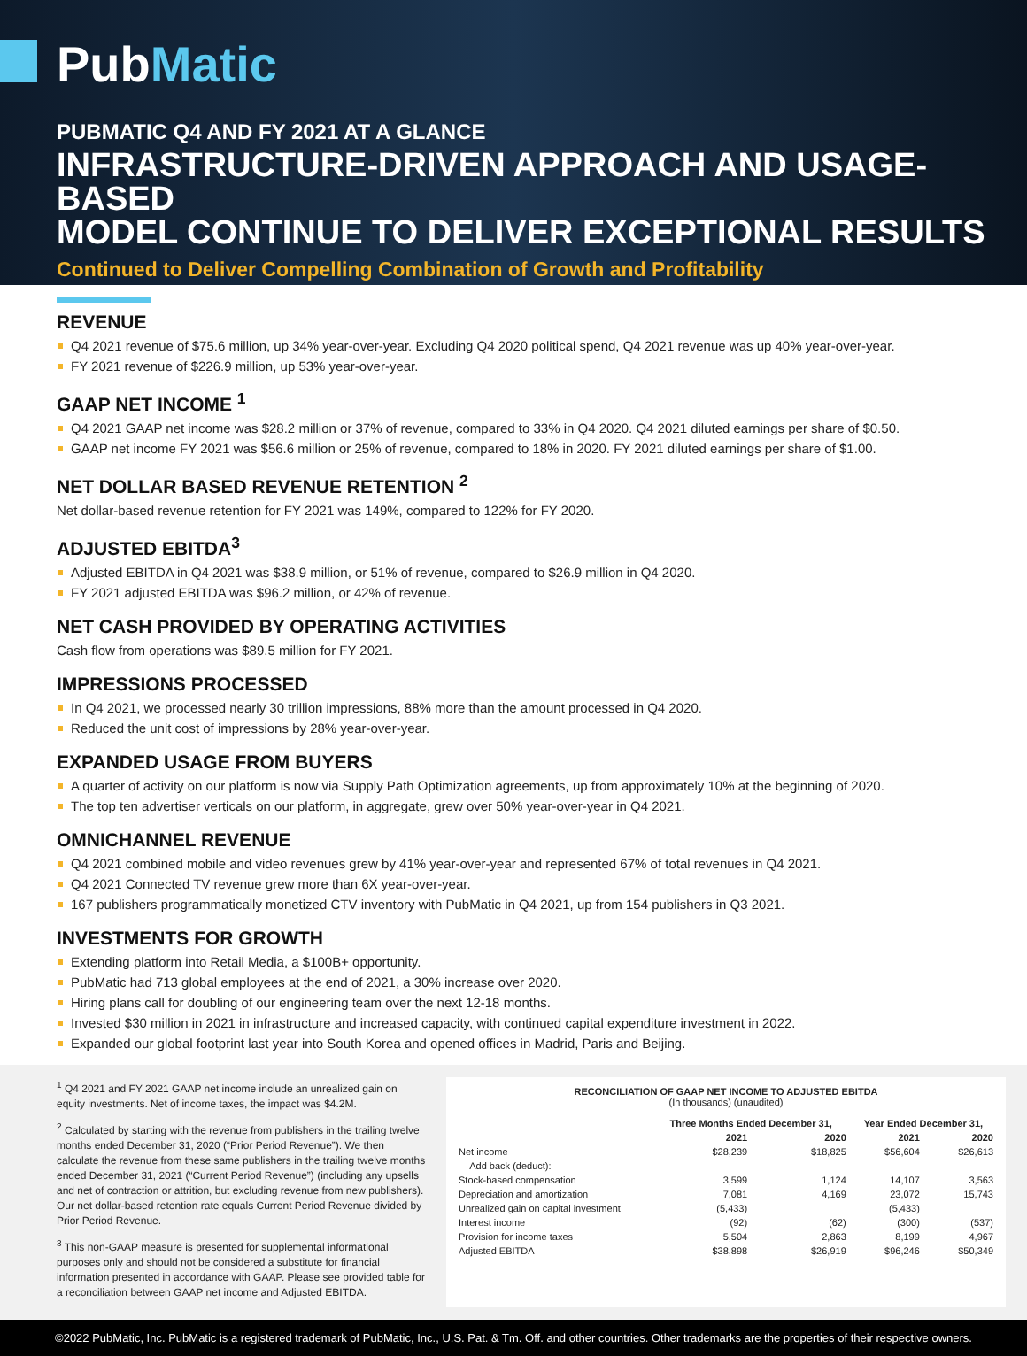PubMatic
PUBMATIC Q4 AND FY 2021 AT A GLANCE
INFRASTRUCTURE-DRIVEN APPROACH AND USAGE-BASED
MODEL CONTINUE TO DELIVER EXCEPTIONAL RESULTS
Continued to Deliver Compelling Combination of Growth and Profitability
REVENUE
Q4 2021 revenue of $75.6 million, up 34% year-over-year. Excluding Q4 2020 political spend, Q4 2021 revenue was up 40% year-over-year.
FY 2021 revenue of $226.9 million, up 53% year-over-year.
GAAP NET INCOME <sup>1</sup>
Q4 2021 GAAP net income was $28.2 million or 37% of revenue, compared to 33% in Q4 2020. Q4 2021 diluted earnings per share of $0.50.
GAAP net income FY 2021 was $56.6 million or 25% of revenue, compared to 18% in 2020. FY 2021 diluted earnings per share of $1.00.
NET DOLLAR BASED REVENUE RETENTION <sup>2</sup>
Net dollar-based revenue retention for FY 2021 was 149%, compared to 122% for FY 2020.
ADJUSTED EBITDA<sup>3</sup>
Adjusted EBITDA in Q4 2021 was $38.9 million, or 51% of revenue, compared to $26.9 million in Q4 2020.
FY 2021 adjusted EBITDA was $96.2 million, or 42% of revenue.
NET CASH PROVIDED BY OPERATING ACTIVITIES
Cash flow from operations was $89.5 million for FY 2021.
IMPRESSIONS PROCESSED
In Q4 2021, we processed nearly 30 trillion impressions, 88% more than the amount processed in Q4 2020.
Reduced the unit cost of impressions by 28% year-over-year.
EXPANDED USAGE FROM BUYERS
A quarter of activity on our platform is now via Supply Path Optimization agreements, up from approximately 10% at the beginning of 2020.
The top ten advertiser verticals on our platform, in aggregate, grew over 50% year-over-year in Q4 2021.
OMNICHANNEL REVENUE
Q4 2021 combined mobile and video revenues grew by 41% year-over-year and represented 67% of total revenues in Q4 2021.
Q4 2021 Connected TV revenue grew more than 6X year-over-year.
167 publishers programmatically monetized CTV inventory with PubMatic in Q4 2021, up from 154 publishers in Q3 2021.
INVESTMENTS FOR GROWTH
Extending platform into Retail Media, a $100B+ opportunity.
PubMatic had 713 global employees at the end of 2021, a 30% increase over 2020.
Hiring plans call for doubling of our engineering team over the next 12-18 months.
Invested $30 million in 2021 in infrastructure and increased capacity, with continued capital expenditure investment in 2022.
Expanded our global footprint last year into South Korea and opened offices in Madrid, Paris and Beijing.
<sup>1</sup> Q4 2021 and FY 2021 GAAP net income include an unrealized gain on equity investments. Net of income taxes, the impact was $4.2M.
<sup>2</sup> Calculated by starting with the revenue from publishers in the trailing twelve months ended December 31, 2020 (“Prior Period Revenue”). We then calculate the revenue from these same publishers in the trailing twelve months ended December 31, 2021 (“Current Period Revenue”) (including any upsells and net of contraction or attrition, but excluding revenue from new publishers). Our net dollar-based retention rate equals Current Period Revenue divided by Prior Period Revenue.
<sup>3</sup> This non-GAAP measure is presented for supplemental informational purposes only and should not be considered a substitute for financial information presented in accordance with GAAP. Please see provided table for a reconciliation between GAAP net income and Adjusted EBITDA.
RECONCILIATION OF GAAP NET INCOME TO ADJUSTED EBITDA
(In thousands) (unaudited)
| | Three Months Ended December 31, | | Year Ended December 31, | |
| --- | --- | --- | --- | --- |
| | 2021 | 2020 | 2021 | 2020 |
| Net income | $28,239 | $18,825 | $56,604 | $26,613 |
| Add back (deduct): | | | | |
| Stock-based compensation | 3,599 | 1,124 | 14,107 | 3,563 |
| Depreciation and amortization | 7,081 | 4,169 | 23,072 | 15,743 |
| Unrealized gain on capital investment | (5,433) | | (5,433) | |
| Interest income | (92) | (62) | (300) | (537) |
| Provision for income taxes | 5,504 | 2,863 | 8,199 | 4,967 |
| Adjusted EBITDA | $38,898 | $26,919 | $96,246 | $50,349 |
©2022 PubMatic, Inc. PubMatic is a registered trademark of PubMatic, Inc., U.S. Pat. & Tm. Off. and other countries. Other trademarks are the properties of their respective owners.